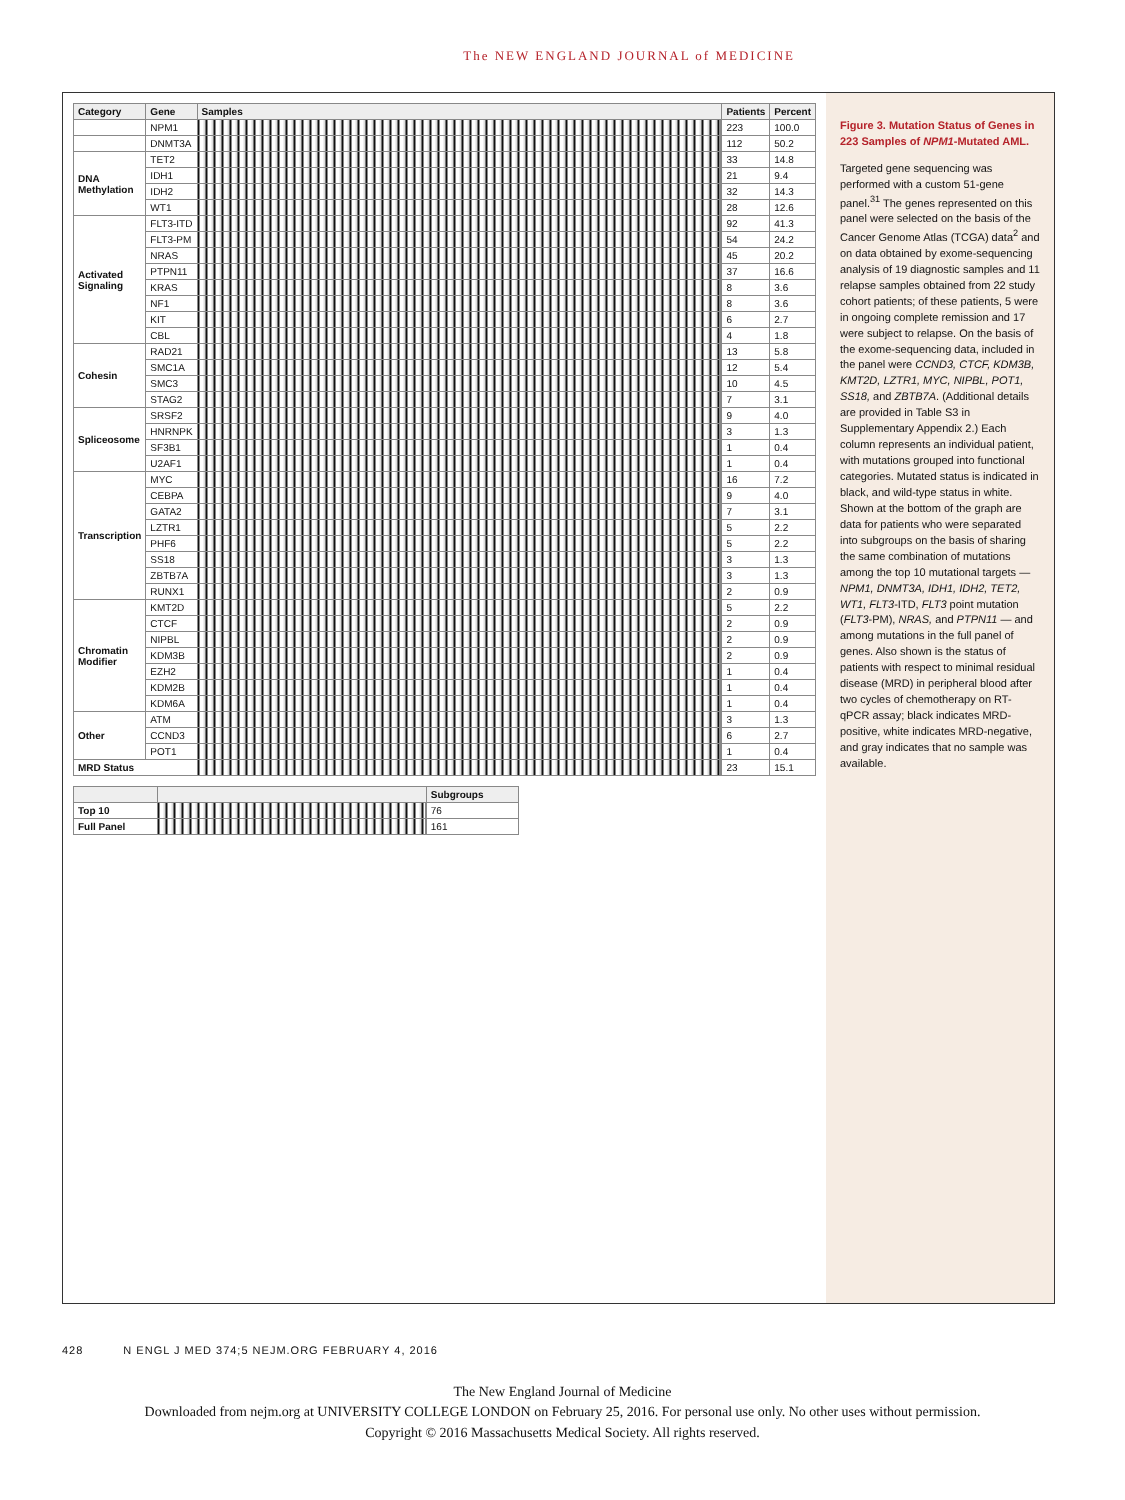The NEW ENGLAND JOURNAL of MEDICINE
| Category | Gene | Samples | Patients | Percent |
| --- | --- | --- | --- | --- |
| | NPM1 | | 223 | 100.0 |
| | DNMT3A | | 112 | 50.2 |
| DNA Methylation | TET2 | | 33 | 14.8 |
| | IDH1 | | 21 | 9.4 |
| | IDH2 | | 32 | 14.3 |
| | WT1 | | 28 | 12.6 |
| Activated Signaling | FLT3-ITD | | 92 | 41.3 |
| | FLT3-PM | | 54 | 24.2 |
| | NRAS | | 45 | 20.2 |
| | PTPN11 | | 37 | 16.6 |
| | KRAS | | 8 | 3.6 |
| | NF1 | | 8 | 3.6 |
| | KIT | | 6 | 2.7 |
| | CBL | | 4 | 1.8 |
| Cohesin | RAD21 | | 13 | 5.8 |
| | SMC1A | | 12 | 5.4 |
| | SMC3 | | 10 | 4.5 |
| | STAG2 | | 7 | 3.1 |
| Spliceosome | SRSF2 | | 9 | 4.0 |
| | HNRNPK | | 3 | 1.3 |
| | SF3B1 | | 1 | 0.4 |
| | U2AF1 | | 1 | 0.4 |
| Transcription | MYC | | 16 | 7.2 |
| | CEBPA | | 9 | 4.0 |
| | GATA2 | | 7 | 3.1 |
| | LZTR1 | | 5 | 2.2 |
| | PHF6 | | 5 | 2.2 |
| | SS18 | | 3 | 1.3 |
| | ZBTB7A | | 3 | 1.3 |
| | RUNX1 | | 2 | 0.9 |
| Chromatin Modifier | KMT2D | | 5 | 2.2 |
| | CTCF | | 2 | 0.9 |
| | NIPBL | | 2 | 0.9 |
| | KDM3B | | 2 | 0.9 |
| | EZH2 | | 1 | 0.4 |
| | KDM2B | | 1 | 0.4 |
| | KDM6A | | 1 | 0.4 |
| Other | ATM | | 3 | 1.3 |
| | CCND3 | | 6 | 2.7 |
| | POT1 | | 1 | 0.4 |
| MRD Status | | | 23 | 15.1 |
| | | Subgroups |
| --- | --- | --- |
| Top 10 | | 76 |
| Full Panel | | 161 |
Figure 3. Mutation Status of Genes in 223 Samples of NPM1-Mutated AML.
Targeted gene sequencing was performed with a custom 51-gene panel.<sup>31</sup> The genes represented on this panel were selected on the basis of the Cancer Genome Atlas (TCGA) data<sup>2</sup> and on data obtained by exome-sequencing analysis of 19 diagnostic samples and 11 relapse samples obtained from 22 study cohort patients; of these patients, 5 were in ongoing complete remission and 17 were subject to relapse. On the basis of the exome-sequencing data, included in the panel were CCND3, CTCF, KDM3B, KMT2D, LZTR1, MYC, NIPBL, POT1, SS18, and ZBTB7A. (Additional details are provided in Table S3 in Supplementary Appendix 2.) Each column represents an individual patient, with mutations grouped into functional categories. Mutated status is indicated in black, and wild-type status in white. Shown at the bottom of the graph are data for patients who were separated into subgroups on the basis of sharing the same combination of mutations among the top 10 mutational targets — NPM1, DNMT3A, IDH1, IDH2, TET2, WT1, FLT3-ITD, FLT3 point mutation (FLT3-PM), NRAS, and PTPN11 — and among mutations in the full panel of genes. Also shown is the status of patients with respect to minimal residual disease (MRD) in peripheral blood after two cycles of chemotherapy on RT-qPCR assay; black indicates MRD-positive, white indicates MRD-negative, and gray indicates that no sample was available.
428 N ENGL J MED 374;5 NEJM.ORG FEBRUARY 4, 2016
The New England Journal of Medicine
Downloaded from nejm.org at UNIVERSITY COLLEGE LONDON on February 25, 2016. For personal use only. No other uses without permission.
Copyright © 2016 Massachusetts Medical Society. All rights reserved.